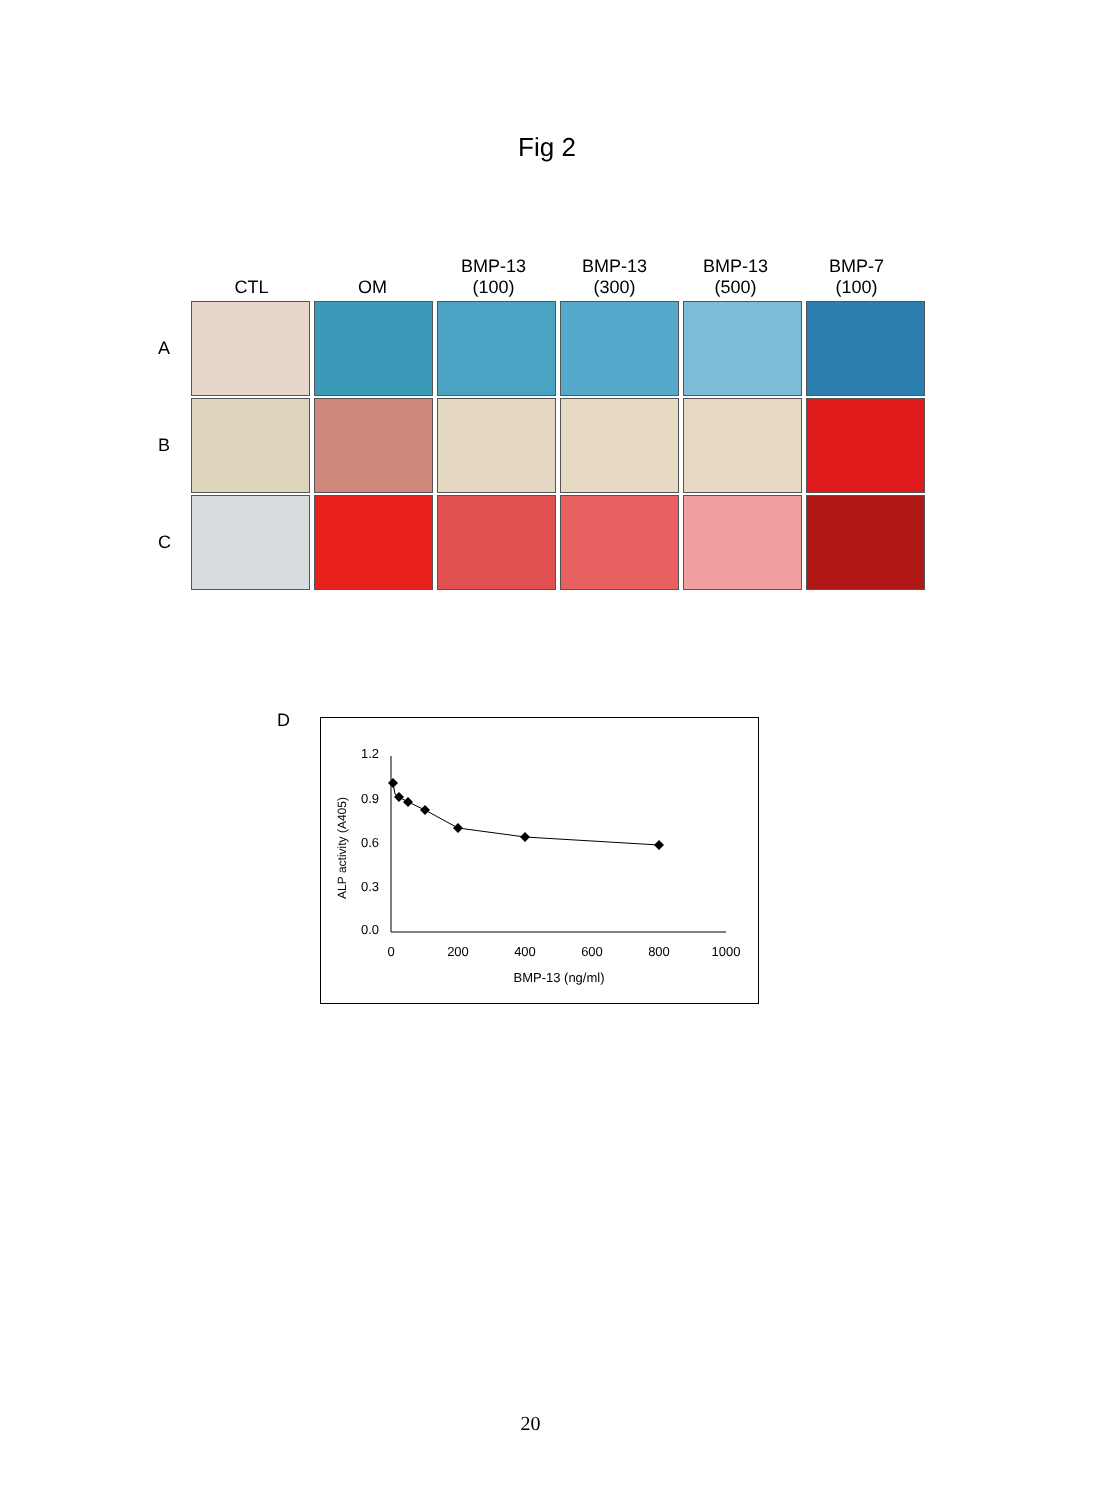Fig 2
CTL OM BMP-13
(100)
BMP-13
(300)
BMP-13
(500)
BMP-7
(100)
A
B
C
D
1.2
0.9
0.6
0.3
0.0
0
200
400
600
800
1000
BMP-13 (ng/ml)
ALP activity (A405)
20